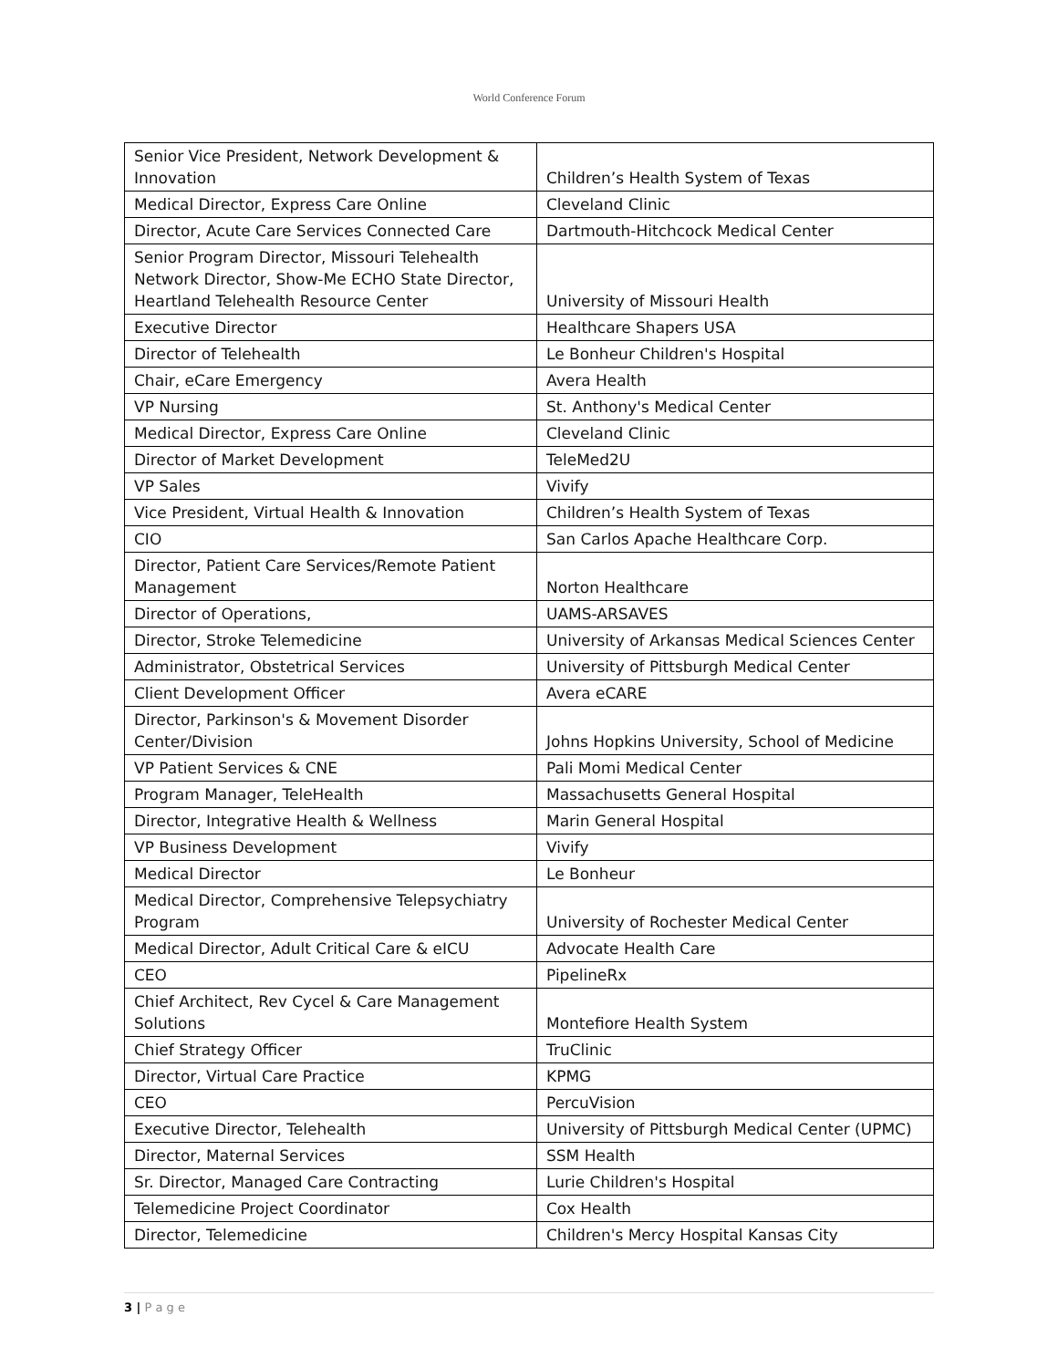World Conference Forum
| Senior Vice President, Network Development & Innovation | Children’s Health System of Texas |
| Medical Director, Express Care Online | Cleveland Clinic |
| Director, Acute Care Services Connected Care | Dartmouth-Hitchcock Medical Center |
| Senior Program Director, Missouri Telehealth Network Director, Show-Me ECHO State Director, Heartland Telehealth Resource Center | University of Missouri Health |
| Executive Director | Healthcare Shapers USA |
| Director of Telehealth | Le Bonheur Children's Hospital |
| Chair, eCare Emergency | Avera Health |
| VP Nursing | St. Anthony's Medical Center |
| Medical Director, Express Care Online | Cleveland Clinic |
| Director of Market Development | TeleMed2U |
| VP Sales | Vivify |
| Vice President, Virtual Health & Innovation | Children’s Health System of Texas |
| CIO | San Carlos Apache Healthcare Corp. |
| Director, Patient Care Services/Remote Patient Management | Norton Healthcare |
| Director of Operations, | UAMS-ARSAVES |
| Director, Stroke Telemedicine | University of Arkansas Medical Sciences Center |
| Administrator, Obstetrical Services | University of Pittsburgh Medical Center |
| Client Development Officer | Avera eCARE |
| Director, Parkinson's & Movement Disorder Center/Division | Johns Hopkins University, School of Medicine |
| VP Patient Services & CNE | Pali Momi Medical Center |
| Program Manager, TeleHealth | Massachusetts General Hospital |
| Director, Integrative Health & Wellness | Marin General Hospital |
| VP Business Development | Vivify |
| Medical Director | Le Bonheur |
| Medical Director, Comprehensive Telepsychiatry Program | University of Rochester Medical Center |
| Medical Director, Adult Critical Care & eICU | Advocate Health Care |
| CEO | PipelineRx |
| Chief Architect, Rev Cycel & Care Management Solutions | Montefiore Health System |
| Chief Strategy Officer | TruClinic |
| Director, Virtual Care Practice | KPMG |
| CEO | PercuVision |
| Executive Director, Telehealth | University of Pittsburgh Medical Center (UPMC) |
| Director, Maternal Services | SSM Health |
| Sr. Director, Managed Care Contracting | Lurie Children's Hospital |
| Telemedicine Project Coordinator | Cox Health |
| Director, Telemedicine | Children's Mercy Hospital Kansas City |
3 | P a g e